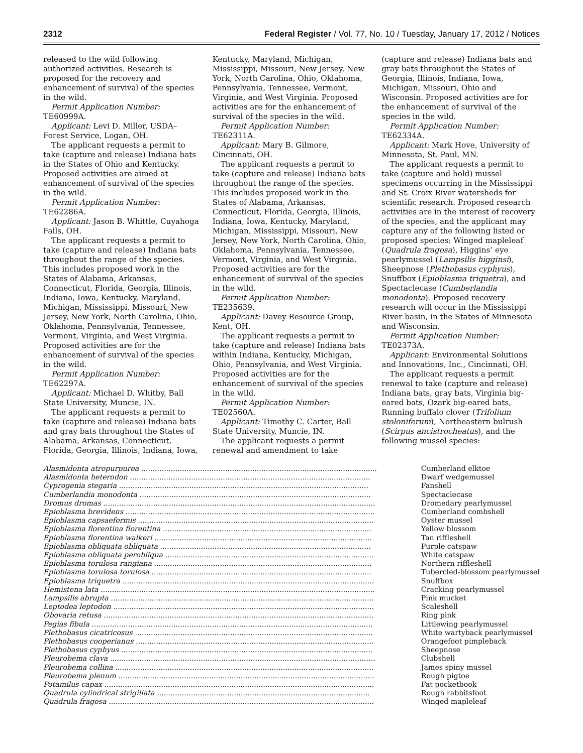2312 Federal Register / Vol. 77, No. 10 / Tuesday, January 17, 2012 / Notices
released to the wild following authorized activities. Research is proposed for the recovery and enhancement of survival of the species in the wild.
Permit Application Number: TE60999A.
Applicant: Levi D. Miller, USDA–Forest Service, Logan, OH.
The applicant requests a permit to take (capture and release) Indiana bats in the States of Ohio and Kentucky. Proposed activities are aimed at enhancement of survival of the species in the wild.
Permit Application Number: TE62286A.
Applicant: Jason B. Whittle, Cuyahoga Falls, OH.
The applicant requests a permit to take (capture and release) Indiana bats throughout the range of the species. This includes proposed work in the States of Alabama, Arkansas, Connecticut, Florida, Georgia, Illinois, Indiana, Iowa, Kentucky, Maryland, Michigan, Mississippi, Missouri, New Jersey, New York, North Carolina, Ohio, Oklahoma, Pennsylvania, Tennessee, Vermont, Virginia, and West Virginia. Proposed activities are for the enhancement of survival of the species in the wild.
Permit Application Number: TE62297A.
Applicant: Michael D. Whitby, Ball State University, Muncie, IN.
The applicant requests a permit to take (capture and release) Indiana bats and gray bats throughout the States of Alabama, Arkansas, Connecticut, Florida, Georgia, Illinois, Indiana, Iowa,
Kentucky, Maryland, Michigan, Mississippi, Missouri, New Jersey, New York, North Carolina, Ohio, Oklahoma, Pennsylvania, Tennessee, Vermont, Virginia, and West Virginia. Proposed activities are for the enhancement of survival of the species in the wild.
Permit Application Number: TE62311A.
Applicant: Mary B. Gilmore, Cincinnati, OH.
The applicant requests a permit to take (capture and release) Indiana bats throughout the range of the species. This includes proposed work in the States of Alabama, Arkansas, Connecticut, Florida, Georgia, Illinois, Indiana, Iowa, Kentucky, Maryland, Michigan, Mississippi, Missouri, New Jersey, New York, North Carolina, Ohio, Oklahoma, Pennsylvania, Tennessee, Vermont, Virginia, and West Virginia. Proposed activities are for the enhancement of survival of the species in the wild.
Permit Application Number: TE235639.
Applicant: Davey Resource Group, Kent, OH.
The applicant requests a permit to take (capture and release) Indiana bats within Indiana, Kentucky, Michigan, Ohio, Pennsylvania, and West Virginia. Proposed activities are for the enhancement of survival of the species in the wild.
Permit Application Number: TE02560A.
Applicant: Timothy C. Carter, Ball State University, Muncie, IN.
The applicant requests a permit renewal and amendment to take
(capture and release) Indiana bats and gray bats throughout the States of Georgia, Illinois, Indiana, Iowa, Michigan, Missouri, Ohio and Wisconsin. Proposed activities are for the enhancement of survival of the species in the wild.
Permit Application Number: TE62334A.
Applicant: Mark Hove, University of Minnesota, St. Paul, MN.
The applicant requests a permit to take (capture and hold) mussel specimens occurring in the Mississippi and St. Croix River watersheds for scientific research. Proposed research activities are in the interest of recovery of the species, and the applicant may capture any of the following listed or proposed species: Winged mapleleaf (Quadrula fragosa), Higgins’ eye pearlymussel (Lampsilis higginsi), Sheepnose (Plethobasus cyphyus), Snuffbox (Epioblasma triquetra), and Spectaclecase (Cumberlandia monodonta). Proposed recovery research will occur in the Mississippi River basin, in the States of Minnesota and Wisconsin.
Permit Application Number: TE02373A.
Applicant: Environmental Solutions and Innovations, Inc., Cincinnati, OH.
The applicant requests a permit renewal to take (capture and release) Indiana bats, gray bats, Virginia big-eared bats, Ozark big-eared bats, Running buffalo clover (Trifolium stoloniferum), Northeastern bulrush (Scirpus ancistrocheatus), and the following mussel species:
| Alasmidonta atropurpurea ........................................................................................................ | Cumberland elktoe |
| Alasmidonta heterodon .......................................................................................................... | Dwarf wedgemussel |
| Cyprogenia stegaria .............................................................................................................. | Fanshell |
| Cumberlandia monodonta ...................................................................................................... | Spectaclecase |
| Dromus dromas ........................................................................................................................ | Dromedary pearlymussel |
| Epioblasma brevidens .............................................................................................................. | Cumberland combshell |
| Epioblasma capsaeformis ........................................................................................................ | Oyster mussel |
| Epioblasma florentina florentina ............................................................................................ | Yellow blossom |
| Epioblasma florentina walkeri ................................................................................................ | Tan riffleshell |
| Epioblasma obliquata obliquata ............................................................................................. | Purple catspaw |
| Epioblasma obliquata perobliqua ............................................................................................ | White catspaw |
| Epioblasma torulosa rangiana ................................................................................................ | Northern riffleshell |
| Epioblasma torulosa torulosa ................................................................................................. | Tubercled-blossom pearlymussel |
| Epioblasma triquetra ............................................................................................................... | Snuffbox |
| Hemistena lata ......................................................................................................................... | Cracking pearlymussel |
| Lampsilis abrupta .................................................................................................................... | Pink mucket |
| Leptodea leptodon ................................................................................................................... | Scaleshell |
| Obovaria retusa ....................................................................................................................... | Ring pink |
| Pegias fibula ............................................................................................................................ | Littlewing pearlymussel |
| Plethobasus cicatricosus ......................................................................................................... | White wartyback pearlymussel |
| Plethobasus cooperianus ......................................................................................................... | Orangefoot pimpleback |
| Plethobasus cyphyus ............................................................................................................... | Sheepnose |
| Pleurobema clava ..................................................................................................................... | Clubshell |
| Pleurobema collina .................................................................................................................. | James spiny mussel |
| Pleurobema plenum ................................................................................................................. | Rough pigtoe |
| Potamilus capax ....................................................................................................................... | Fat pocketbook |
| Quadrula cylindrical strigillata .............................................................................................. | Rough rabbitsfoot |
| Quadrula fragosa ..................................................................................................................... | Winged mapleleaf |